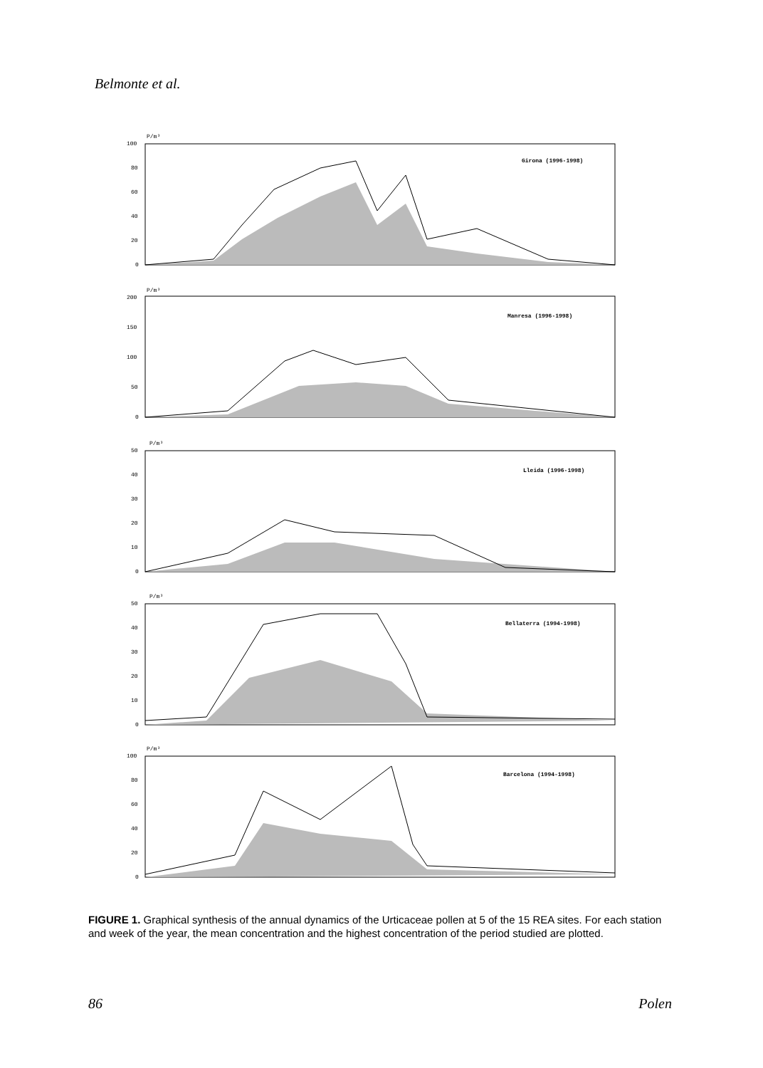Belmonte et al.
P/m³
100
80
60
40
20
0
Girona (1996-1998)
P/m³
200
150
100
50
0
Manresa (1996-1998)
P/m³
50
40
30
20
10
0
Lleida (1996-1998)
P/m³
50
40
30
20
10
0
Bellaterra (1994-1998)
P/m³
100
80
60
40
20
0
Barcelona (1994-1998)
FIGURE 1. Graphical synthesis of the annual dynamics of the Urticaceae pollen at 5 of the 15 REA sites. For each station and week of the year, the mean concentration and the highest concentration of the period studied are plotted.
86 Polen